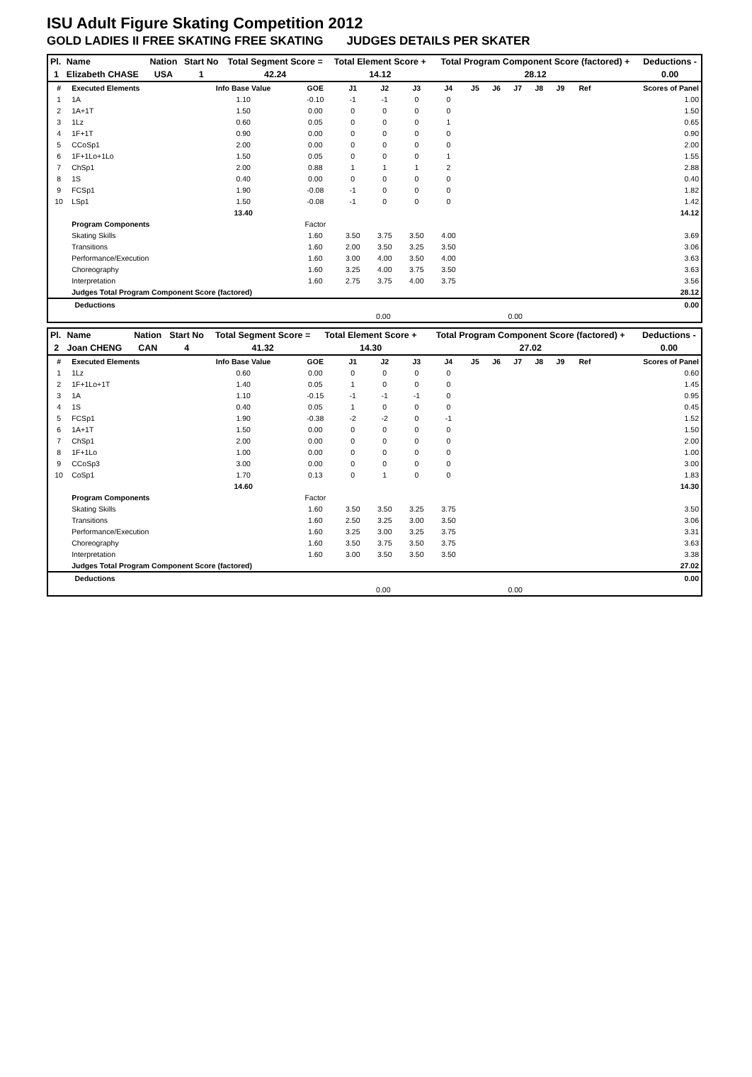ISU Adult Figure Skating Competition 2012
GOLD LADIES II FREE SKATING FREE SKATING JUDGES DETAILS PER SKATER
| Pl. | Name | Nation | Start No | Total Segment Score = | Total Element Score + | Total Program Component Score (factored) + | Deductions - |
| 1 | Elizabeth CHASE | USA | 1 | 42.24 | 14.12 | 28.12 | 0.00 |
| # | Executed Elements | Info Base Value | GOE | J1 | J2 | J3 | J4 | J5 | J6 | J7 | J8 | J9 | Ref | Scores of Panel |
| --- | --- | --- | --- | --- | --- | --- | --- | --- | --- | --- | --- | --- | --- | --- |
| 1 | 1A | 1.10 | -0.10 | -1 | -1 | 0 | 0 | | | | | | | 1.00 |
| 2 | 1A+1T | 1.50 | 0.00 | 0 | 0 | 0 | 0 | | | | | | | 1.50 |
| 3 | 1Lz | 0.60 | 0.05 | 0 | 0 | 0 | 1 | | | | | | | 0.65 |
| 4 | 1F+1T | 0.90 | 0.00 | 0 | 0 | 0 | 0 | | | | | | | 0.90 |
| 5 | CCoSp1 | 2.00 | 0.00 | 0 | 0 | 0 | 0 | | | | | | | 2.00 |
| 6 | 1F+1Lo+1Lo | 1.50 | 0.05 | 0 | 0 | 0 | 1 | | | | | | | 1.55 |
| 7 | ChSp1 | 2.00 | 0.88 | 1 | 1 | 1 | 2 | | | | | | | 2.88 |
| 8 | 1S | 0.40 | 0.00 | 0 | 0 | 0 | 0 | | | | | | | 0.40 |
| 9 | FCSp1 | 1.90 | -0.08 | -1 | 0 | 0 | 0 | | | | | | | 1.82 |
| 10 | LSp1 | 1.50 | -0.08 | -1 | 0 | 0 | 0 | | | | | | | 1.42 |
| | | 13.40 | | | | | | | | | | | | 14.12 |
| | Program Components | | Factor | | | | | | | | | | | |
| | Skating Skills | | 1.60 | 3.50 | 3.75 | 3.50 | 4.00 | | | | | | | 3.69 |
| | Transitions | | 1.60 | 2.00 | 3.50 | 3.25 | 3.50 | | | | | | | 3.06 |
| | Performance/Execution | | 1.60 | 3.00 | 4.00 | 3.50 | 4.00 | | | | | | | 3.63 |
| | Choreography | | 1.60 | 3.25 | 4.00 | 3.75 | 3.50 | | | | | | | 3.63 |
| | Interpretation | | 1.60 | 2.75 | 3.75 | 4.00 | 3.75 | | | | | | | 3.56 |
| | Judges Total Program Component Score (factored) | | | | | | | | | | | | | 28.12 |
| | Deductions | | | | | 0.00 |
| | | 0.00 | | 0.00 | | |
| Pl. | Name | Nation | Start No | Total Segment Score = | Total Element Score + | Total Program Component Score (factored) + | Deductions - |
| 2 | Joan CHENG | CAN | 4 | 41.32 | 14.30 | 27.02 | 0.00 |
| # | Executed Elements | Info Base Value | GOE | J1 | J2 | J3 | J4 | J5 | J6 | J7 | J8 | J9 | Ref | Scores of Panel |
| --- | --- | --- | --- | --- | --- | --- | --- | --- | --- | --- | --- | --- | --- | --- |
| 1 | 1Lz | 0.60 | 0.00 | 0 | 0 | 0 | 0 | | | | | | | 0.60 |
| 2 | 1F+1Lo+1T | 1.40 | 0.05 | 1 | 0 | 0 | 0 | | | | | | | 1.45 |
| 3 | 1A | 1.10 | -0.15 | -1 | -1 | -1 | 0 | | | | | | | 0.95 |
| 4 | 1S | 0.40 | 0.05 | 1 | 0 | 0 | 0 | | | | | | | 0.45 |
| 5 | FCSp1 | 1.90 | -0.38 | -2 | -2 | 0 | -1 | | | | | | | 1.52 |
| 6 | 1A+1T | 1.50 | 0.00 | 0 | 0 | 0 | 0 | | | | | | | 1.50 |
| 7 | ChSp1 | 2.00 | 0.00 | 0 | 0 | 0 | 0 | | | | | | | 2.00 |
| 8 | 1F+1Lo | 1.00 | 0.00 | 0 | 0 | 0 | 0 | | | | | | | 1.00 |
| 9 | CCoSp3 | 3.00 | 0.00 | 0 | 0 | 0 | 0 | | | | | | | 3.00 |
| 10 | CoSp1 | 1.70 | 0.13 | 0 | 1 | 0 | 0 | | | | | | | 1.83 |
| | | 14.60 | | | | | | | | | | | | 14.30 |
| | Program Components | | Factor | | | | | | | | | | | |
| | Skating Skills | | 1.60 | 3.50 | 3.50 | 3.25 | 3.75 | | | | | | | 3.50 |
| | Transitions | | 1.60 | 2.50 | 3.25 | 3.00 | 3.50 | | | | | | | 3.06 |
| | Performance/Execution | | 1.60 | 3.25 | 3.00 | 3.25 | 3.75 | | | | | | | 3.31 |
| | Choreography | | 1.60 | 3.50 | 3.75 | 3.50 | 3.75 | | | | | | | 3.63 |
| | Interpretation | | 1.60 | 3.00 | 3.50 | 3.50 | 3.50 | | | | | | | 3.38 |
| | Judges Total Program Component Score (factored) | | | | | | | | | | | | | 27.02 |
| | Deductions | | | | | 0.00 |
| | | 0.00 | | 0.00 | | |